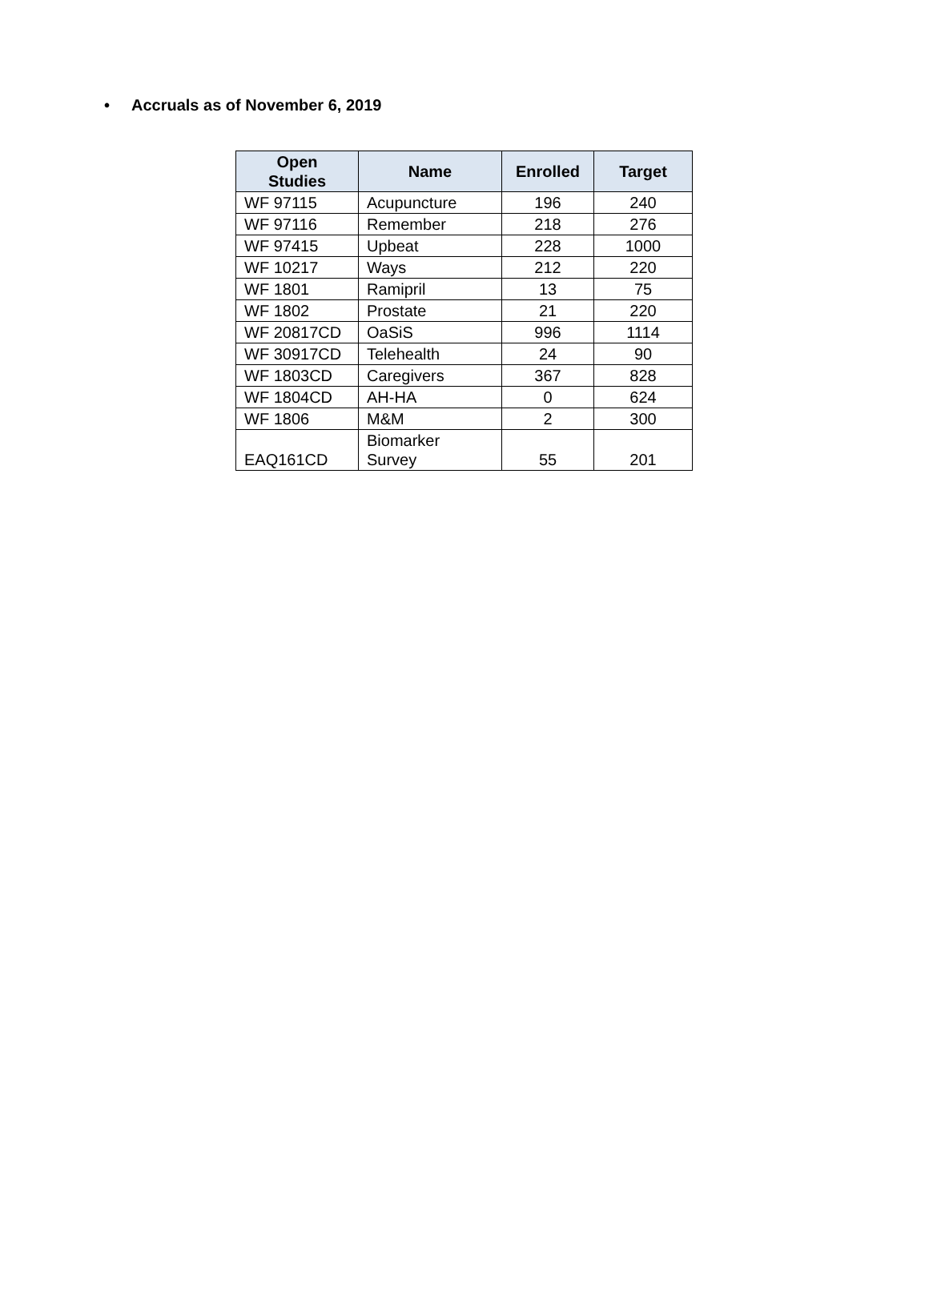• Accruals as of November 6, 2019
| Open Studies | Name | Enrolled | Target |
| --- | --- | --- | --- |
| WF 97115 | Acupuncture | 196 | 240 |
| WF 97116 | Remember | 218 | 276 |
| WF 97415 | Upbeat | 228 | 1000 |
| WF 10217 | Ways | 212 | 220 |
| WF 1801 | Ramipril | 13 | 75 |
| WF 1802 | Prostate | 21 | 220 |
| WF 20817CD | OaSiS | 996 | 1114 |
| WF 30917CD | Telehealth | 24 | 90 |
| WF 1803CD | Caregivers | 367 | 828 |
| WF 1804CD | AH-HA | 0 | 624 |
| WF 1806 | M&M | 2 | 300 |
| EAQ161CD | Biomarker Survey | 55 | 201 |